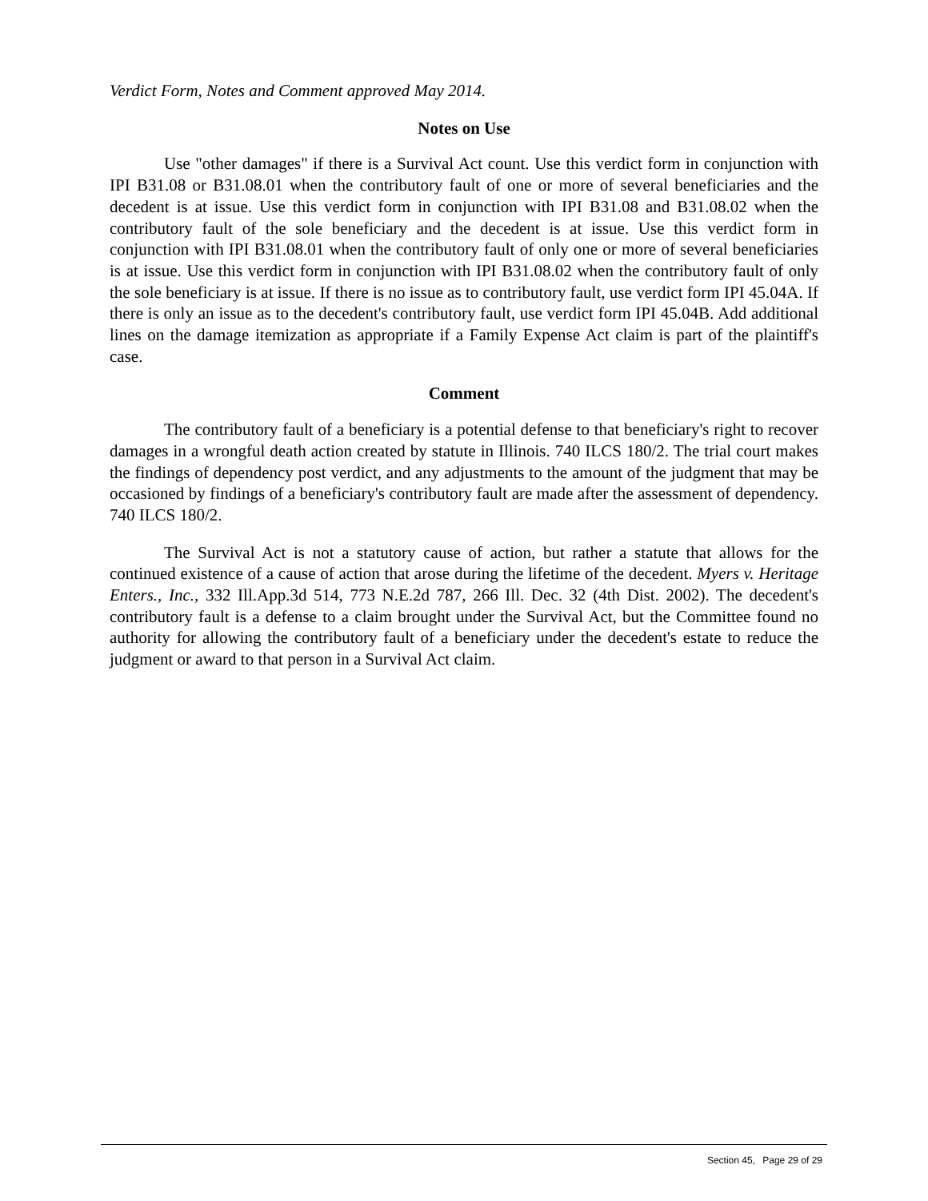Verdict Form, Notes and Comment approved May 2014.
Notes on Use
Use "other damages" if there is a Survival Act count. Use this verdict form in conjunction with IPI B31.08 or B31.08.01 when the contributory fault of one or more of several beneficiaries and the decedent is at issue. Use this verdict form in conjunction with IPI B31.08 and B31.08.02 when the contributory fault of the sole beneficiary and the decedent is at issue. Use this verdict form in conjunction with IPI B31.08.01 when the contributory fault of only one or more of several beneficiaries is at issue. Use this verdict form in conjunction with IPI B31.08.02 when the contributory fault of only the sole beneficiary is at issue. If there is no issue as to contributory fault, use verdict form IPI 45.04A. If there is only an issue as to the decedent's contributory fault, use verdict form IPI 45.04B. Add additional lines on the damage itemization as appropriate if a Family Expense Act claim is part of the plaintiff's case.
Comment
The contributory fault of a beneficiary is a potential defense to that beneficiary's right to recover damages in a wrongful death action created by statute in Illinois. 740 ILCS 180/2. The trial court makes the findings of dependency post verdict, and any adjustments to the amount of the judgment that may be occasioned by findings of a beneficiary's contributory fault are made after the assessment of dependency. 740 ILCS 180/2.
The Survival Act is not a statutory cause of action, but rather a statute that allows for the continued existence of a cause of action that arose during the lifetime of the decedent. Myers v. Heritage Enters., Inc., 332 Ill.App.3d 514, 773 N.E.2d 787, 266 Ill. Dec. 32 (4th Dist. 2002). The decedent's contributory fault is a defense to a claim brought under the Survival Act, but the Committee found no authority for allowing the contributory fault of a beneficiary under the decedent's estate to reduce the judgment or award to that person in a Survival Act claim.
Section 45, Page 29 of 29